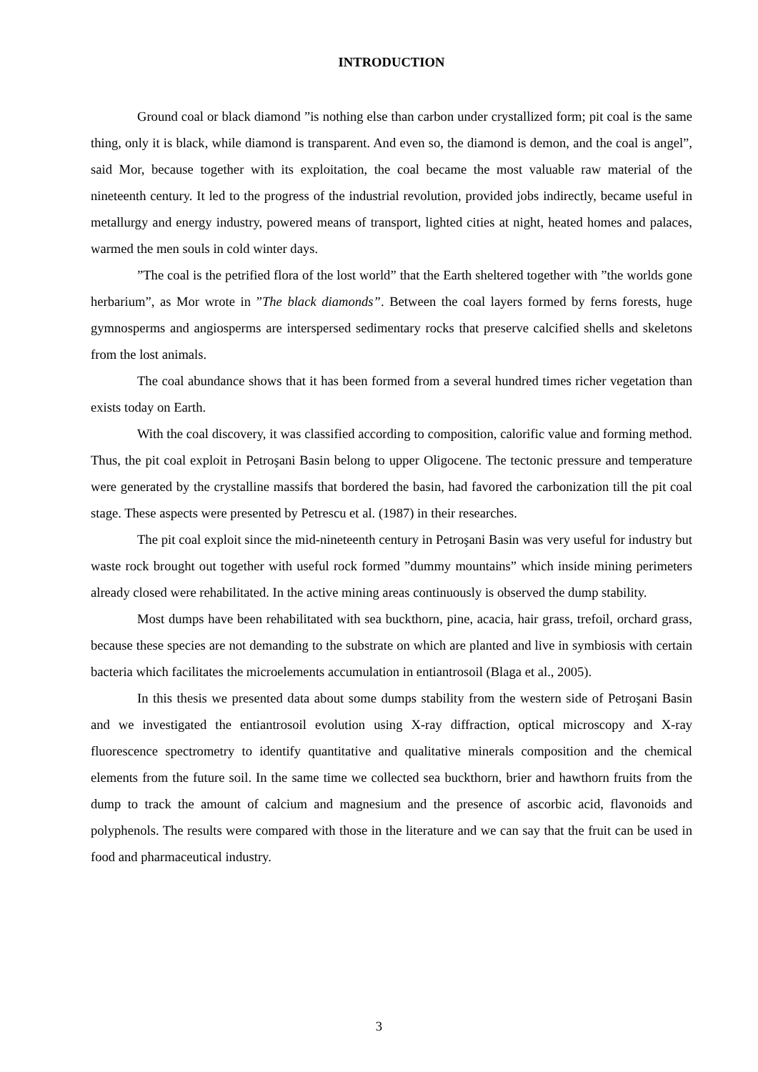INTRODUCTION
Ground coal or black diamond ”is nothing else than carbon under crystallized form; pit coal is the same thing, only it is black, while diamond is transparent. And even so, the diamond is demon, and the coal is angel”, said Mor, because together with its exploitation, the coal became the most valuable raw material of the nineteenth century. It led to the progress of the industrial revolution, provided jobs indirectly, became useful in metallurgy and energy industry, powered means of transport, lighted cities at night, heated homes and palaces, warmed the men souls in cold winter days.
”The coal is the petrified flora of the lost world” that the Earth sheltered together with ”the worlds gone herbarium”, as Mor wrote in ”The black diamonds”. Between the coal layers formed by ferns forests, huge gymnosperms and angiosperms are interspersed sedimentary rocks that preserve calcified shells and skeletons from the lost animals.
The coal abundance shows that it has been formed from a several hundred times richer vegetation than exists today on Earth.
With the coal discovery, it was classified according to composition, calorific value and forming method. Thus, the pit coal exploit in Petroşani Basin belong to upper Oligocene. The tectonic pressure and temperature were generated by the crystalline massifs that bordered the basin, had favored the carbonization till the pit coal stage. These aspects were presented by Petrescu et al. (1987) in their researches.
The pit coal exploit since the mid-nineteenth century in Petroşani Basin was very useful for industry but waste rock brought out together with useful rock formed ”dummy mountains” which inside mining perimeters already closed were rehabilitated. In the active mining areas continuously is observed the dump stability.
Most dumps have been rehabilitated with sea buckthorn, pine, acacia, hair grass, trefoil, orchard grass, because these species are not demanding to the substrate on which are planted and live in symbiosis with certain bacteria which facilitates the microelements accumulation in entiantrosoil (Blaga et al., 2005).
In this thesis we presented data about some dumps stability from the western side of Petroşani Basin and we investigated the entiantrosoil evolution using X-ray diffraction, optical microscopy and X-ray fluorescence spectrometry to identify quantitative and qualitative minerals composition and the chemical elements from the future soil. In the same time we collected sea buckthorn, brier and hawthorn fruits from the dump to track the amount of calcium and magnesium and the presence of ascorbic acid, flavonoids and polyphenols. The results were compared with those in the literature and we can say that the fruit can be used in food and pharmaceutical industry.
3